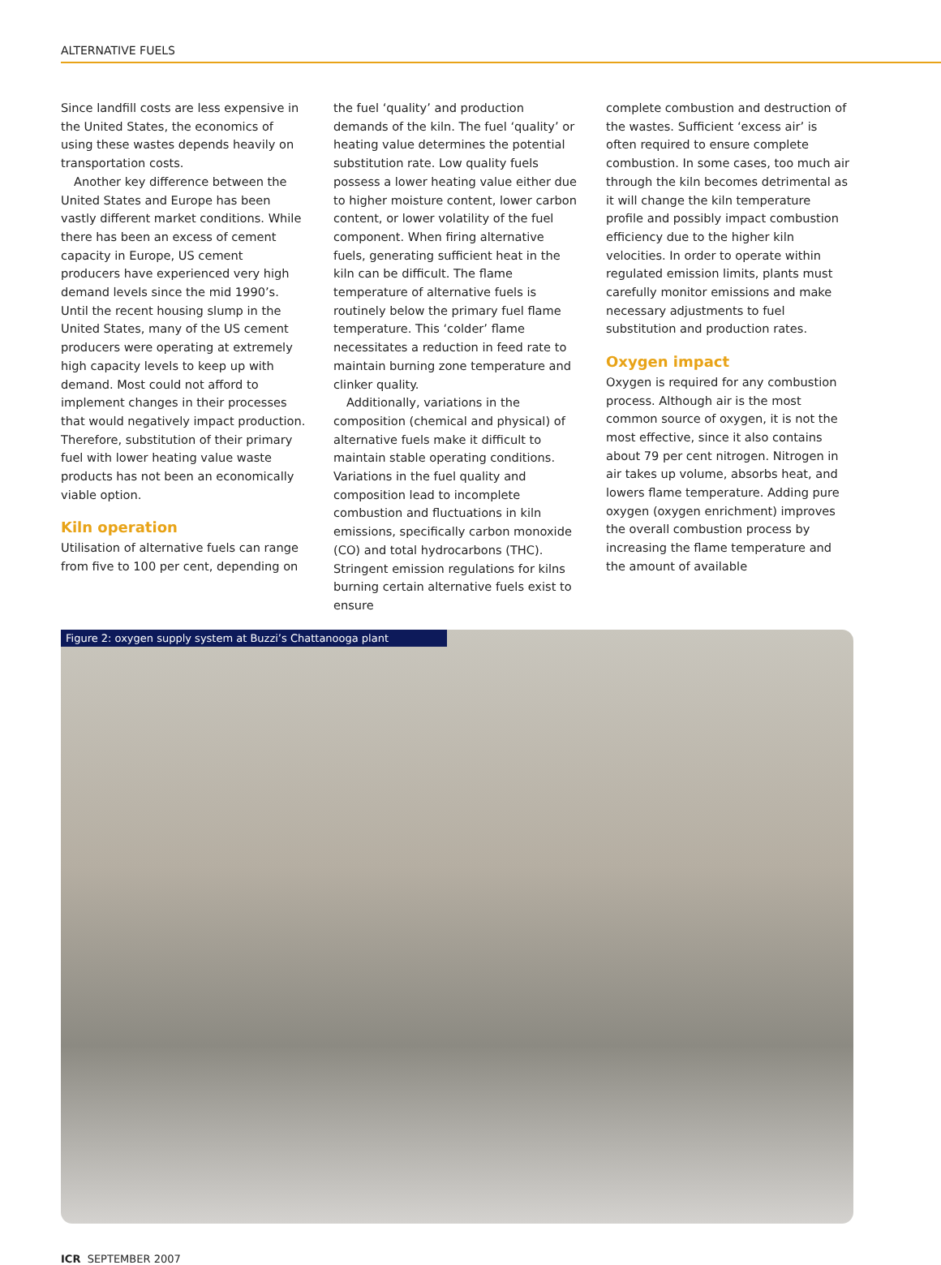ALTERNATIVE FUELS
Since landfill costs are less expensive in the United States, the economics of using these wastes depends heavily on transportation costs.
Another key difference between the United States and Europe has been vastly different market conditions. While there has been an excess of cement capacity in Europe, US cement producers have experienced very high demand levels since the mid 1990’s. Until the recent housing slump in the United States, many of the US cement producers were operating at extremely high capacity levels to keep up with demand. Most could not afford to implement changes in their processes that would negatively impact production. Therefore, substitution of their primary fuel with lower heating value waste products has not been an economically viable option.
Kiln operation
Utilisation of alternative fuels can range from five to 100 per cent, depending on
the fuel ‘quality’ and production demands of the kiln. The fuel ‘quality’ or heating value determines the potential substitution rate. Low quality fuels possess a lower heating value either due to higher moisture content, lower carbon content, or lower volatility of the fuel component. When firing alternative fuels, generating sufficient heat in the kiln can be difficult. The flame temperature of alternative fuels is routinely below the primary fuel flame temperature. This ‘colder’ flame necessitates a reduction in feed rate to maintain burning zone temperature and clinker quality.
Additionally, variations in the composition (chemical and physical) of alternative fuels make it difficult to maintain stable operating conditions. Variations in the fuel quality and composition lead to incomplete combustion and fluctuations in kiln emissions, specifically carbon monoxide (CO) and total hydrocarbons (THC). Stringent emission regulations for kilns burning certain alternative fuels exist to ensure
complete combustion and destruction of the wastes. Sufficient ‘excess air’ is often required to ensure complete combustion. In some cases, too much air through the kiln becomes detrimental as it will change the kiln temperature profile and possibly impact combustion efficiency due to the higher kiln velocities. In order to operate within regulated emission limits, plants must carefully monitor emissions and make necessary adjustments to fuel substitution and production rates.
Oxygen impact
Oxygen is required for any combustion process. Although air is the most common source of oxygen, it is not the most effective, since it also contains about 79 per cent nitrogen. Nitrogen in air takes up volume, absorbs heat, and lowers flame temperature. Adding pure oxygen (oxygen enrichment) improves the overall combustion process by increasing the flame temperature and the amount of available
Figure 2: oxygen supply system at Buzzi’s Chattanooga plant
ICR SEPTEMBER 2007